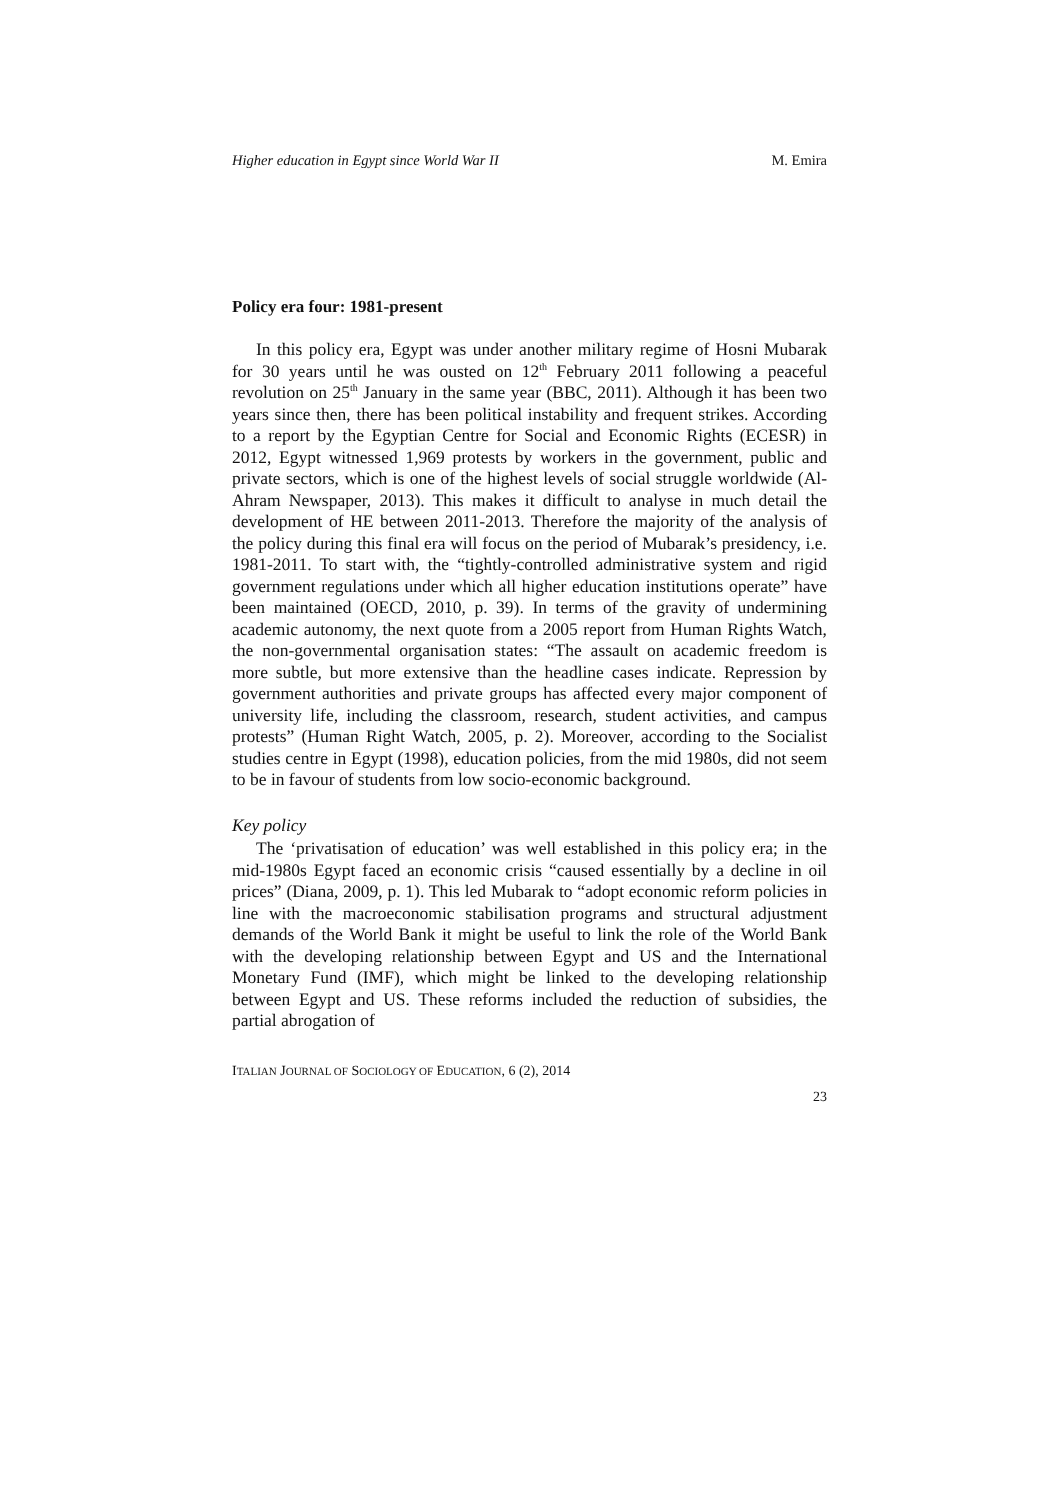Higher education in Egypt since World War II M. Emira
Policy era four: 1981-present
In this policy era, Egypt was under another military regime of Hosni Mubarak for 30 years until he was ousted on 12<sup>th</sup> February 2011 following a peaceful revolution on 25<sup>th</sup> January in the same year (BBC, 2011). Although it has been two years since then, there has been political instability and frequent strikes. According to a report by the Egyptian Centre for Social and Economic Rights (ECESR) in 2012, Egypt witnessed 1,969 protests by workers in the government, public and private sectors, which is one of the highest levels of social struggle worldwide (Al-Ahram Newspaper, 2013). This makes it difficult to analyse in much detail the development of HE between 2011-2013. Therefore the majority of the analysis of the policy during this final era will focus on the period of Mubarak’s presidency, i.e. 1981-2011. To start with, the “tightly-controlled administrative system and rigid government regulations under which all higher education institutions operate” have been maintained (OECD, 2010, p. 39). In terms of the gravity of undermining academic autonomy, the next quote from a 2005 report from Human Rights Watch, the non-governmental organisation states: “The assault on academic freedom is more subtle, but more extensive than the headline cases indicate. Repression by government authorities and private groups has affected every major component of university life, including the classroom, research, student activities, and campus protests” (Human Right Watch, 2005, p. 2). Moreover, according to the Socialist studies centre in Egypt (1998), education policies, from the mid 1980s, did not seem to be in favour of students from low socio-economic background.
Key policy
The ‘privatisation of education’ was well established in this policy era; in the mid-1980s Egypt faced an economic crisis “caused essentially by a decline in oil prices” (Diana, 2009, p. 1). This led Mubarak to “adopt economic reform policies in line with the macroeconomic stabilisation programs and structural adjustment demands of the World Bank it might be useful to link the role of the World Bank with the developing relationship between Egypt and US and the International Monetary Fund (IMF), which might be linked to the developing relationship between Egypt and US. These reforms included the reduction of subsidies, the partial abrogation of
ITALIAN JOURNAL OF SOCIOLOGY OF EDUCATION, 6 (2), 2014
23